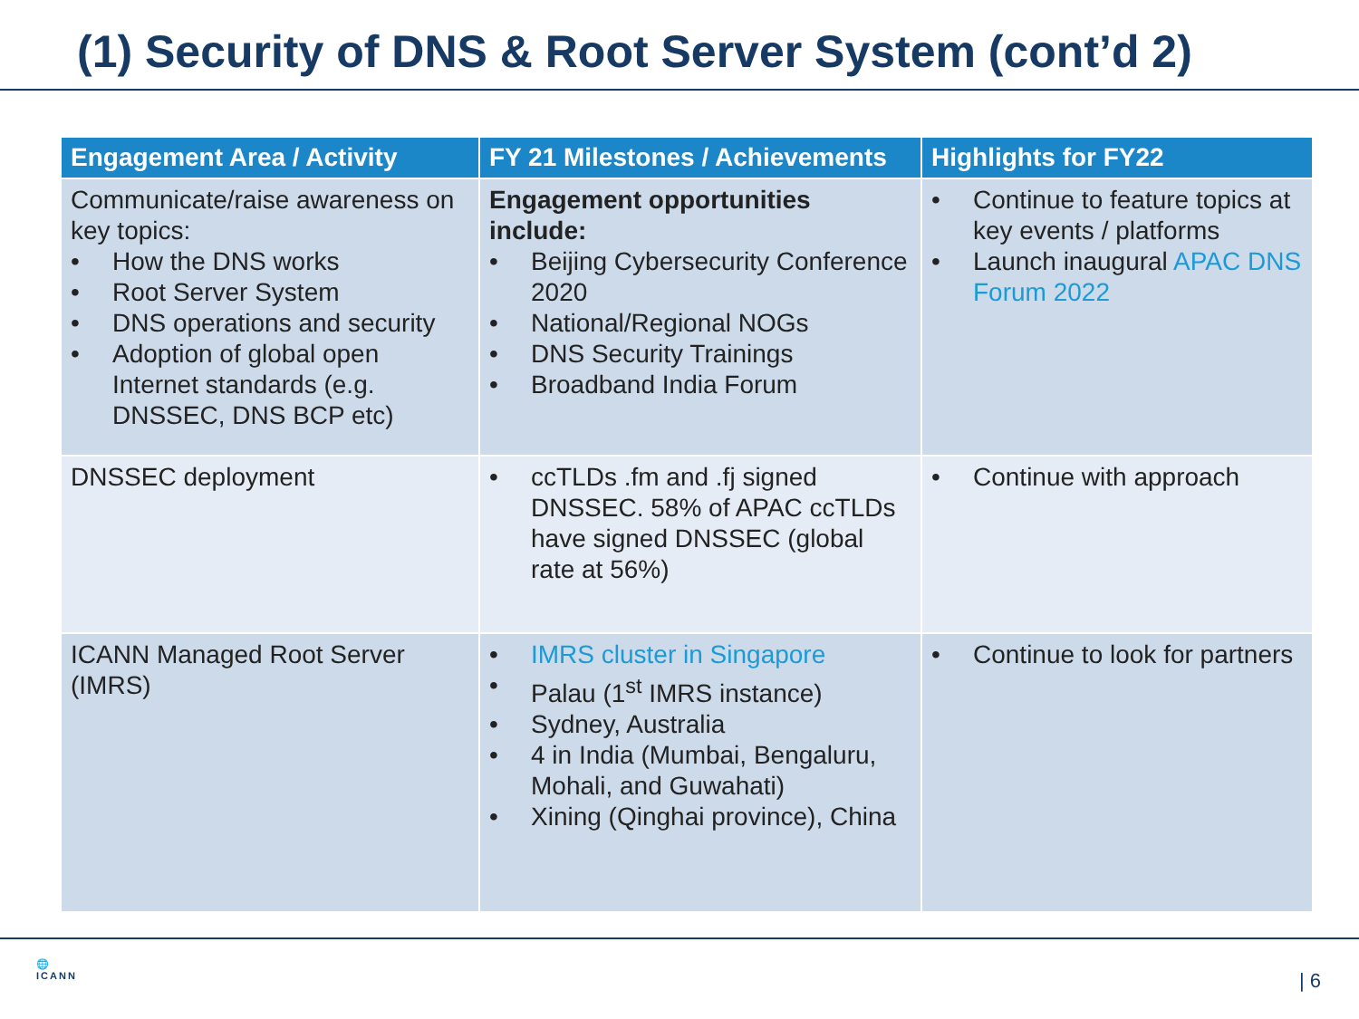(1) Security of DNS & Root Server System (cont’d 2)
| Engagement Area / Activity | FY 21 Milestones / Achievements | Highlights for FY22 |
| --- | --- | --- |
| Communicate/raise awareness on key topics: • How the DNS works • Root Server System • DNS operations and security • Adoption of global open Internet standards (e.g. DNSSEC, DNS BCP etc) | Engagement opportunities include: • Beijing Cybersecurity Conference 2020 • National/Regional NOGs • DNS Security Trainings • Broadband India Forum | • Continue to feature topics at key events / platforms • Launch inaugural APAC DNS Forum 2022 |
| DNSSEC deployment | • ccTLDs .fm and .fj signed DNSSEC. 58% of APAC ccTLDs have signed DNSSEC (global rate at 56%) | • Continue with approach |
| ICANN Managed Root Server (IMRS) | • IMRS cluster in Singapore • Palau (1<sup>st</sup> IMRS instance) • Sydney, Australia • 4 in India (Mumbai, Bengaluru, Mohali, and Guwahati) • Xining (Qinghai province), China | • Continue to look for partners |
🌐
ICANN
| 6